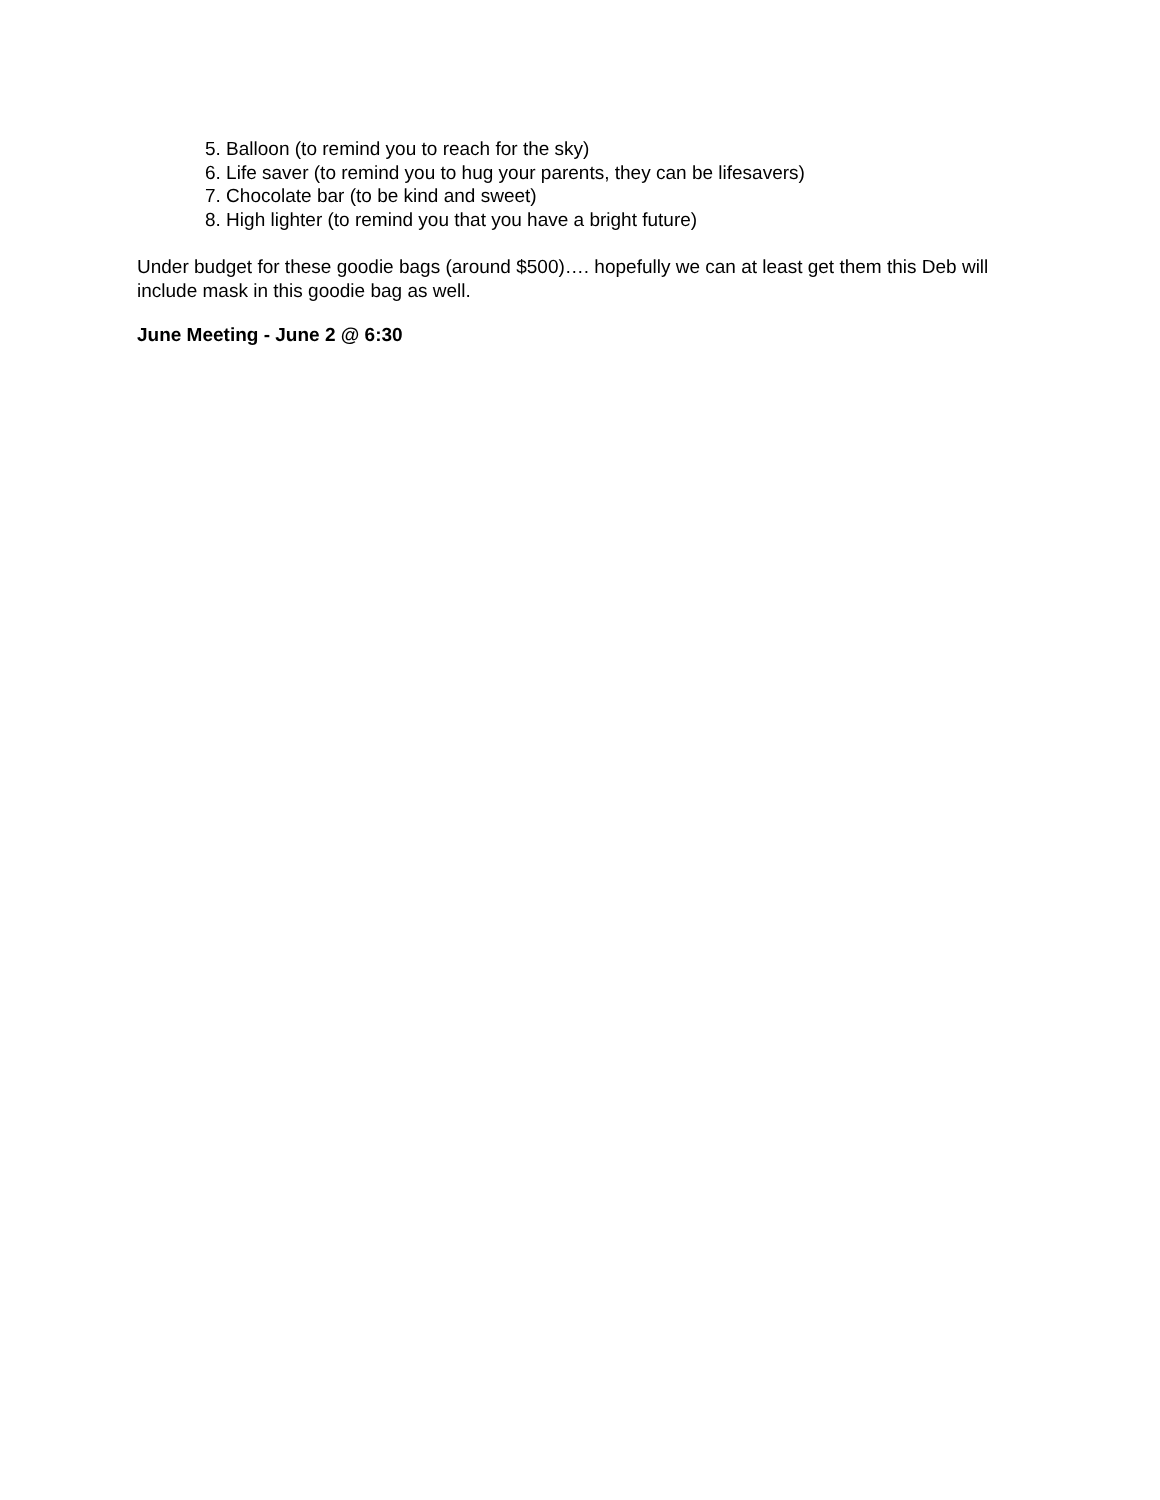5. Balloon (to remind you to reach for the sky)
6. Life saver (to remind you to hug your parents, they can be lifesavers)
7. Chocolate bar (to be kind and sweet)
8. High lighter (to remind you that you have a bright future)
Under budget for these goodie bags (around $500)…. hopefully we can at least get them this Deb will include mask in this goodie bag as well.
June Meeting - June 2 @ 6:30